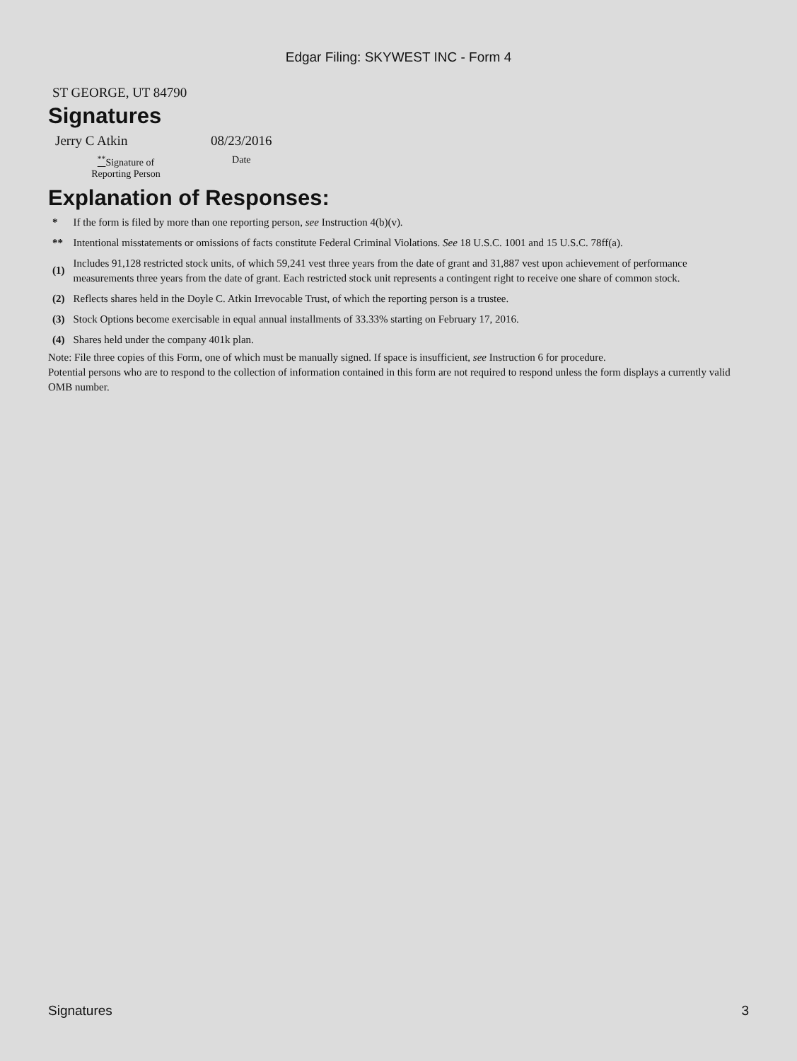Edgar Filing: SKYWEST INC - Form 4
ST GEORGE, UT 84790
Signatures
| Jerry C Atkin | 08/23/2016 |
| <sup>**</sup> Signature of Reporting Person | Date |
Explanation of Responses:
| * | If the form is filed by more than one reporting person, see Instruction 4(b)(v). |
| ** | Intentional misstatements or omissions of facts constitute Federal Criminal Violations. See 18 U.S.C. 1001 and 15 U.S.C. 78ff(a). |
| (1) | Includes 91,128 restricted stock units, of which 59,241 vest three years from the date of grant and 31,887 vest upon achievement of performance measurements three years from the date of grant. Each restricted stock unit represents a contingent right to receive one share of common stock. |
| (2) | Reflects shares held in the Doyle C. Atkin Irrevocable Trust, of which the reporting person is a trustee. |
| (3) | Stock Options become exercisable in equal annual installments of 33.33% starting on February 17, 2016. |
| (4) | Shares held under the company 401k plan. |
Note: File three copies of this Form, one of which must be manually signed. If space is insufficient, see Instruction 6 for procedure.
Potential persons who are to respond to the collection of information contained in this form are not required to respond unless the form displays a currently valid OMB number.
Signatures 3